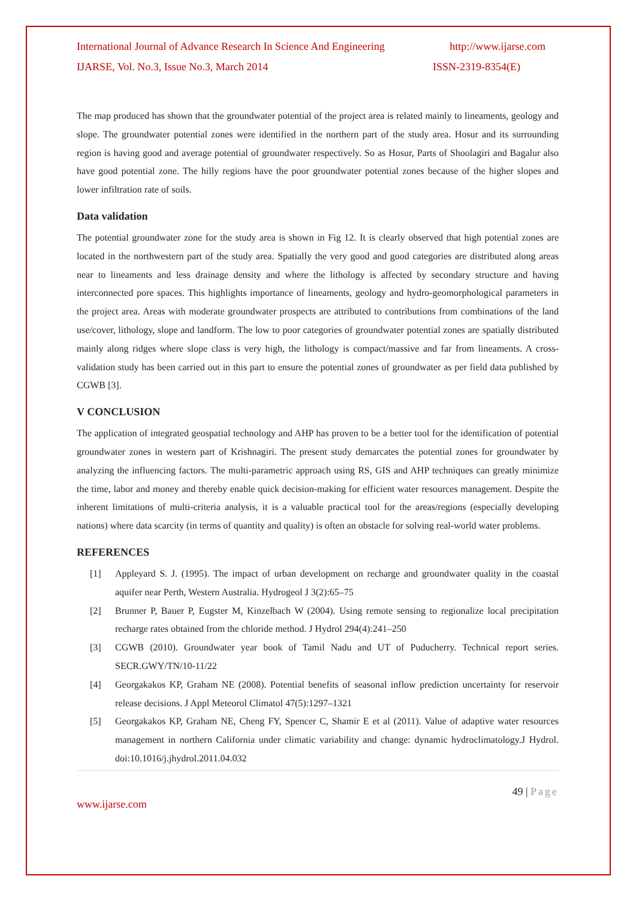International Journal of Advance Research In Science And Engineering http://www.ijarse.com
IJARSE, Vol. No.3, Issue No.3, March 2014 ISSN-2319-8354(E)
The map produced has shown that the groundwater potential of the project area is related mainly to lineaments, geology and slope. The groundwater potential zones were identified in the northern part of the study area. Hosur and its surrounding region is having good and average potential of groundwater respectively. So as Hosur, Parts of Shoolagiri and Bagalur also have good potential zone. The hilly regions have the poor groundwater potential zones because of the higher slopes and lower infiltration rate of soils.
Data validation
The potential groundwater zone for the study area is shown in Fig 12. It is clearly observed that high potential zones are located in the northwestern part of the study area. Spatially the very good and good categories are distributed along areas near to lineaments and less drainage density and where the lithology is affected by secondary structure and having interconnected pore spaces. This highlights importance of lineaments, geology and hydro-geomorphological parameters in the project area. Areas with moderate groundwater prospects are attributed to contributions from combinations of the land use/cover, lithology, slope and landform. The low to poor categories of groundwater potential zones are spatially distributed mainly along ridges where slope class is very high, the lithology is compact/massive and far from lineaments. A cross-validation study has been carried out in this part to ensure the potential zones of groundwater as per field data published by CGWB [3].
V CONCLUSION
The application of integrated geospatial technology and AHP has proven to be a better tool for the identification of potential groundwater zones in western part of Krishnagiri. The present study demarcates the potential zones for groundwater by analyzing the influencing factors. The multi-parametric approach using RS, GIS and AHP techniques can greatly minimize the time, labor and money and thereby enable quick decision-making for efficient water resources management. Despite the inherent limitations of multi-criteria analysis, it is a valuable practical tool for the areas/regions (especially developing nations) where data scarcity (in terms of quantity and quality) is often an obstacle for solving real-world water problems.
REFERENCES
[1] Appleyard S. J. (1995). The impact of urban development on recharge and groundwater quality in the coastal aquifer near Perth, Western Australia. Hydrogeol J 3(2):65–75
[2] Brunner P, Bauer P, Eugster M, Kinzelbach W (2004). Using remote sensing to regionalize local precipitation recharge rates obtained from the chloride method. J Hydrol 294(4):241–250
[3] CGWB (2010). Groundwater year book of Tamil Nadu and UT of Puducherry. Technical report series. SECR.GWY/TN/10-11/22
[4] Georgakakos KP, Graham NE (2008). Potential benefits of seasonal inflow prediction uncertainty for reservoir release decisions. J Appl Meteorol Climatol 47(5):1297–1321
[5] Georgakakos KP, Graham NE, Cheng FY, Spencer C, Shamir E et al (2011). Value of adaptive water resources management in northern California under climatic variability and change: dynamic hydroclimatology.J Hydrol. doi:10.1016/j.jhydrol.2011.04.032
49 | Page
www.ijarse.com